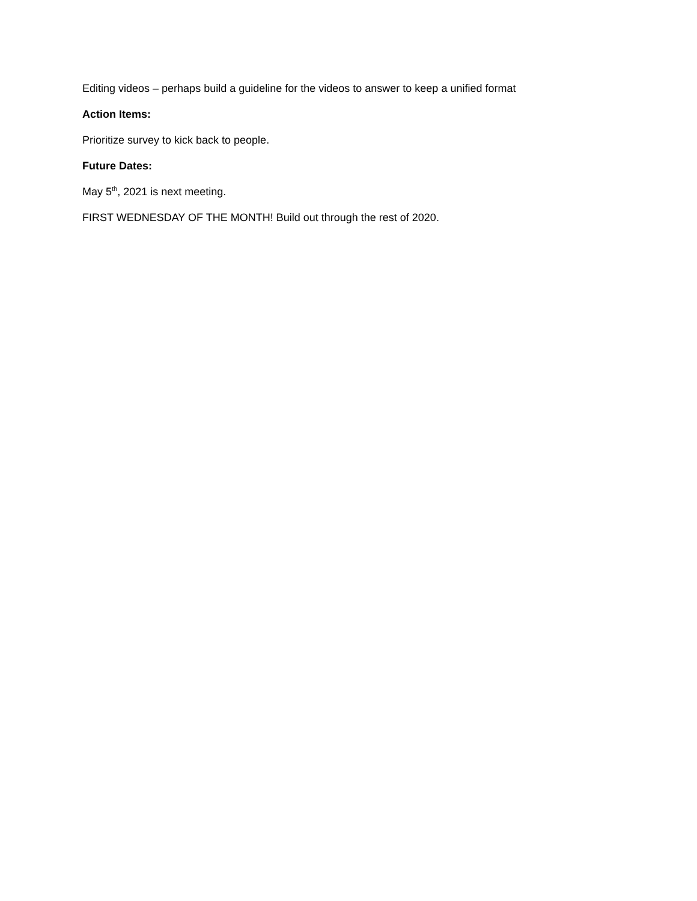Editing videos – perhaps build a guideline for the videos to answer to keep a unified format
Action Items:
Prioritize survey to kick back to people.
Future Dates:
May 5<sup>th</sup>, 2021 is next meeting.
FIRST WEDNESDAY OF THE MONTH! Build out through the rest of 2020.